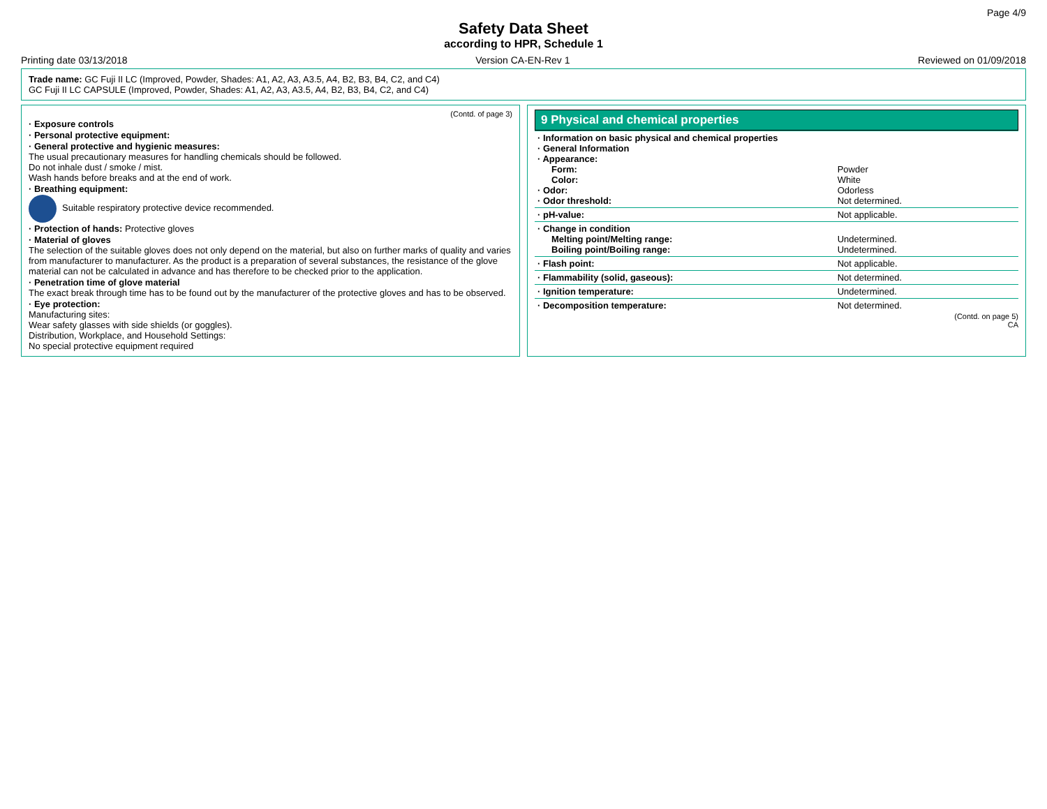Page 4/9
Safety Data Sheet
according to HPR, Schedule 1
Printing date 03/13/2018 Version CA-EN-Rev 1 Reviewed on 01/09/2018
Trade name: GC Fuji II LC (Improved, Powder, Shades: A1, A2, A3, A3.5, A4, B2, B3, B4, C2, and C4)
GC Fuji II LC CAPSULE (Improved, Powder, Shades: A1, A2, A3, A3.5, A4, B2, B3, B4, C2, and C4)
(Contd. of page 3)
· Exposure controls
· Personal protective equipment:
· General protective and hygienic measures:
The usual precautionary measures for handling chemicals should be followed.
Do not inhale dust / smoke / mist.
Wash hands before breaks and at the end of work.
· Breathing equipment:
Suitable respiratory protective device recommended.
· Protection of hands: Protective gloves
· Material of gloves
The selection of the suitable gloves does not only depend on the material, but also on further marks of quality and varies from manufacturer to manufacturer. As the product is a preparation of several substances, the resistance of the glove material can not be calculated in advance and has therefore to be checked prior to the application.
· Penetration time of glove material
The exact break through time has to be found out by the manufacturer of the protective gloves and has to be observed.
· Eye protection:
Manufacturing sites:
Wear safety glasses with side shields (or goggles).
Distribution, Workplace, and Household Settings:
No special protective equipment required
9 Physical and chemical properties
| · Information on basic physical and chemical properties · General Information · Appearance: Form: Color: · Odor: · Odor threshold: | Powder White Odorless Not determined. |
| · pH-value: | Not applicable. |
| · Change in condition Melting point/Melting range: Boiling point/Boiling range: | Undetermined. Undetermined. |
| · Flash point: | Not applicable. |
| · Flammability (solid, gaseous): | Not determined. |
| · Ignition temperature: | Undetermined. |
| · Decomposition temperature: | Not determined. |
(Contd. on page 5)
CA